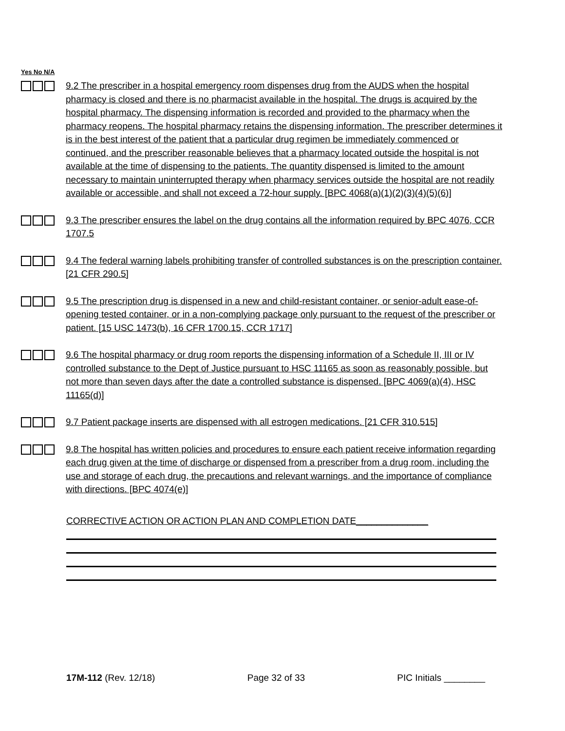Yes No N/A
9.2 The prescriber in a hospital emergency room dispenses drug from the AUDS when the hospital pharmacy is closed and there is no pharmacist available in the hospital. The drugs is acquired by the hospital pharmacy. The dispensing information is recorded and provided to the pharmacy when the pharmacy reopens. The hospital pharmacy retains the dispensing information. The prescriber determines it is in the best interest of the patient that a particular drug regimen be immediately commenced or continued, and the prescriber reasonable believes that a pharmacy located outside the hospital is not available at the time of dispensing to the patients. The quantity dispensed is limited to the amount necessary to maintain uninterrupted therapy when pharmacy services outside the hospital are not readily available or accessible, and shall not exceed a 72-hour supply. [BPC 4068(a)(1)(2)(3)(4)(5)(6)]
9.3 The prescriber ensures the label on the drug contains all the information required by BPC 4076, CCR 1707.5
9.4 The federal warning labels prohibiting transfer of controlled substances is on the prescription container. [21 CFR 290.5]
9.5 The prescription drug is dispensed in a new and child-resistant container, or senior-adult ease-of-opening tested container, or in a non-complying package only pursuant to the request of the prescriber or patient. [15 USC 1473(b), 16 CFR 1700.15, CCR 1717]
9.6 The hospital pharmacy or drug room reports the dispensing information of a Schedule II, III or IV controlled substance to the Dept of Justice pursuant to HSC 11165 as soon as reasonably possible, but not more than seven days after the date a controlled substance is dispensed. [BPC 4069(a)(4), HSC 11165(d)]
9.7 Patient package inserts are dispensed with all estrogen medications. [21 CFR 310.515]
9.8 The hospital has written policies and procedures to ensure each patient receive information regarding each drug given at the time of discharge or dispensed from a prescriber from a drug room, including the use and storage of each drug, the precautions and relevant warnings, and the importance of compliance with directions. [BPC 4074(e)]
CORRECTIVE ACTION OR ACTION PLAN AND COMPLETION DATE______________
17M-112 (Rev. 12/18) Page 32 of 33 PIC Initials ________